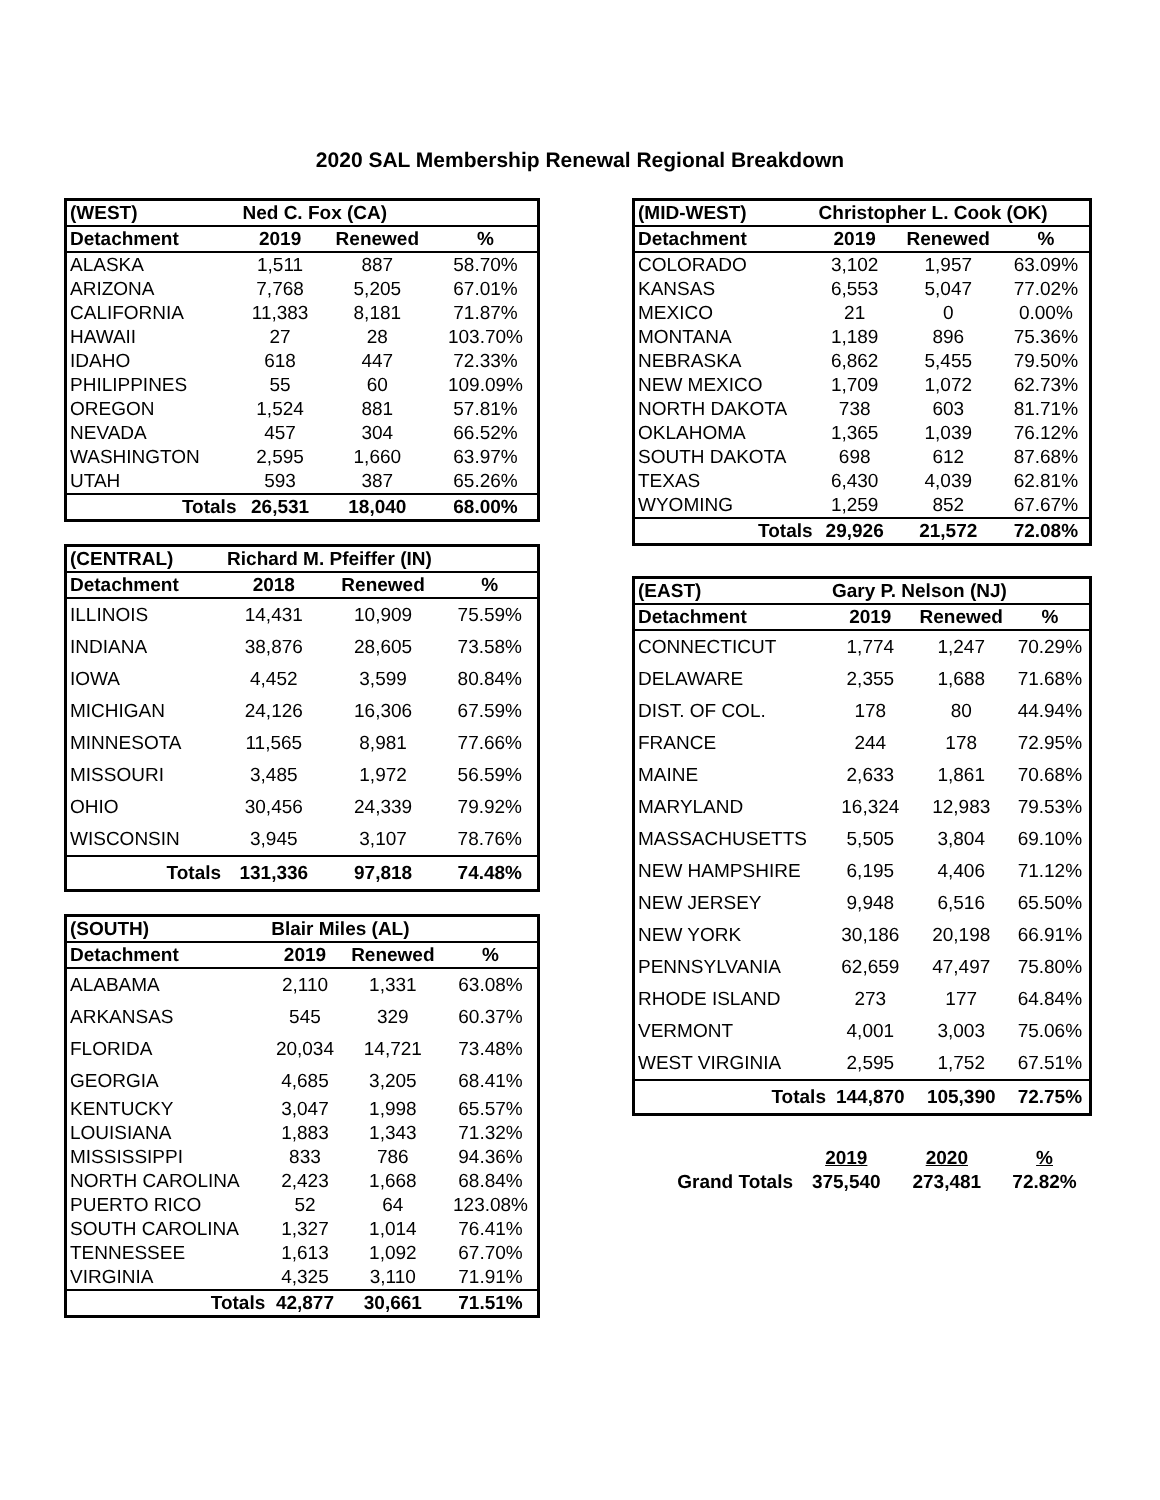2020 SAL Membership Renewal Regional Breakdown
| (WEST) | Ned C. Fox (CA) | | |
| --- | --- | --- | --- |
| Detachment | 2019 | Renewed | % |
| ALASKA | 1,511 | 887 | 58.70% |
| ARIZONA | 7,768 | 5,205 | 67.01% |
| CALIFORNIA | 11,383 | 8,181 | 71.87% |
| HAWAII | 27 | 28 | 103.70% |
| IDAHO | 618 | 447 | 72.33% |
| PHILIPPINES | 55 | 60 | 109.09% |
| OREGON | 1,524 | 881 | 57.81% |
| NEVADA | 457 | 304 | 66.52% |
| WASHINGTON | 2,595 | 1,660 | 63.97% |
| UTAH | 593 | 387 | 65.26% |
| Totals | 26,531 | 18,040 | 68.00% |
| (CENTRAL) | Richard M. Pfeiffer (IN) | | |
| --- | --- | --- | --- |
| Detachment | 2018 | Renewed | % |
| ILLINOIS | 14,431 | 10,909 | 75.59% |
| INDIANA | 38,876 | 28,605 | 73.58% |
| IOWA | 4,452 | 3,599 | 80.84% |
| MICHIGAN | 24,126 | 16,306 | 67.59% |
| MINNESOTA | 11,565 | 8,981 | 77.66% |
| MISSOURI | 3,485 | 1,972 | 56.59% |
| OHIO | 30,456 | 24,339 | 79.92% |
| WISCONSIN | 3,945 | 3,107 | 78.76% |
| Totals | 131,336 | 97,818 | 74.48% |
| (SOUTH) | Blair Miles (AL) | | |
| --- | --- | --- | --- |
| Detachment | 2019 | Renewed | % |
| ALABAMA | 2,110 | 1,331 | 63.08% |
| ARKANSAS | 545 | 329 | 60.37% |
| FLORIDA | 20,034 | 14,721 | 73.48% |
| GEORGIA | 4,685 | 3,205 | 68.41% |
| KENTUCKY | 3,047 | 1,998 | 65.57% |
| LOUISIANA | 1,883 | 1,343 | 71.32% |
| MISSISSIPPI | 833 | 786 | 94.36% |
| NORTH CAROLINA | 2,423 | 1,668 | 68.84% |
| PUERTO RICO | 52 | 64 | 123.08% |
| SOUTH CAROLINA | 1,327 | 1,014 | 76.41% |
| TENNESSEE | 1,613 | 1,092 | 67.70% |
| VIRGINIA | 4,325 | 3,110 | 71.91% |
| Totals | 42,877 | 30,661 | 71.51% |
| (MID-WEST) | Christopher L. Cook (OK) | | |
| --- | --- | --- | --- |
| Detachment | 2019 | Renewed | % |
| COLORADO | 3,102 | 1,957 | 63.09% |
| KANSAS | 6,553 | 5,047 | 77.02% |
| MEXICO | 21 | 0 | 0.00% |
| MONTANA | 1,189 | 896 | 75.36% |
| NEBRASKA | 6,862 | 5,455 | 79.50% |
| NEW MEXICO | 1,709 | 1,072 | 62.73% |
| NORTH DAKOTA | 738 | 603 | 81.71% |
| OKLAHOMA | 1,365 | 1,039 | 76.12% |
| SOUTH DAKOTA | 698 | 612 | 87.68% |
| TEXAS | 6,430 | 4,039 | 62.81% |
| WYOMING | 1,259 | 852 | 67.67% |
| Totals | 29,926 | 21,572 | 72.08% |
| (EAST) | Gary P. Nelson (NJ) | | |
| --- | --- | --- | --- |
| Detachment | 2019 | Renewed | % |
| CONNECTICUT | 1,774 | 1,247 | 70.29% |
| DELAWARE | 2,355 | 1,688 | 71.68% |
| DIST. OF COL. | 178 | 80 | 44.94% |
| FRANCE | 244 | 178 | 72.95% |
| MAINE | 2,633 | 1,861 | 70.68% |
| MARYLAND | 16,324 | 12,983 | 79.53% |
| MASSACHUSETTS | 5,505 | 3,804 | 69.10% |
| NEW HAMPSHIRE | 6,195 | 4,406 | 71.12% |
| NEW JERSEY | 9,948 | 6,516 | 65.50% |
| NEW YORK | 30,186 | 20,198 | 66.91% |
| PENNSYLVANIA | 62,659 | 47,497 | 75.80% |
| RHODE ISLAND | 273 | 177 | 64.84% |
| VERMONT | 4,001 | 3,003 | 75.06% |
| WEST VIRGINIA | 2,595 | 1,752 | 67.51% |
| Totals | 144,870 | 105,390 | 72.75% |
| | 2019 | 2020 | % |
| Grand Totals | 375,540 | 273,481 | 72.82% |